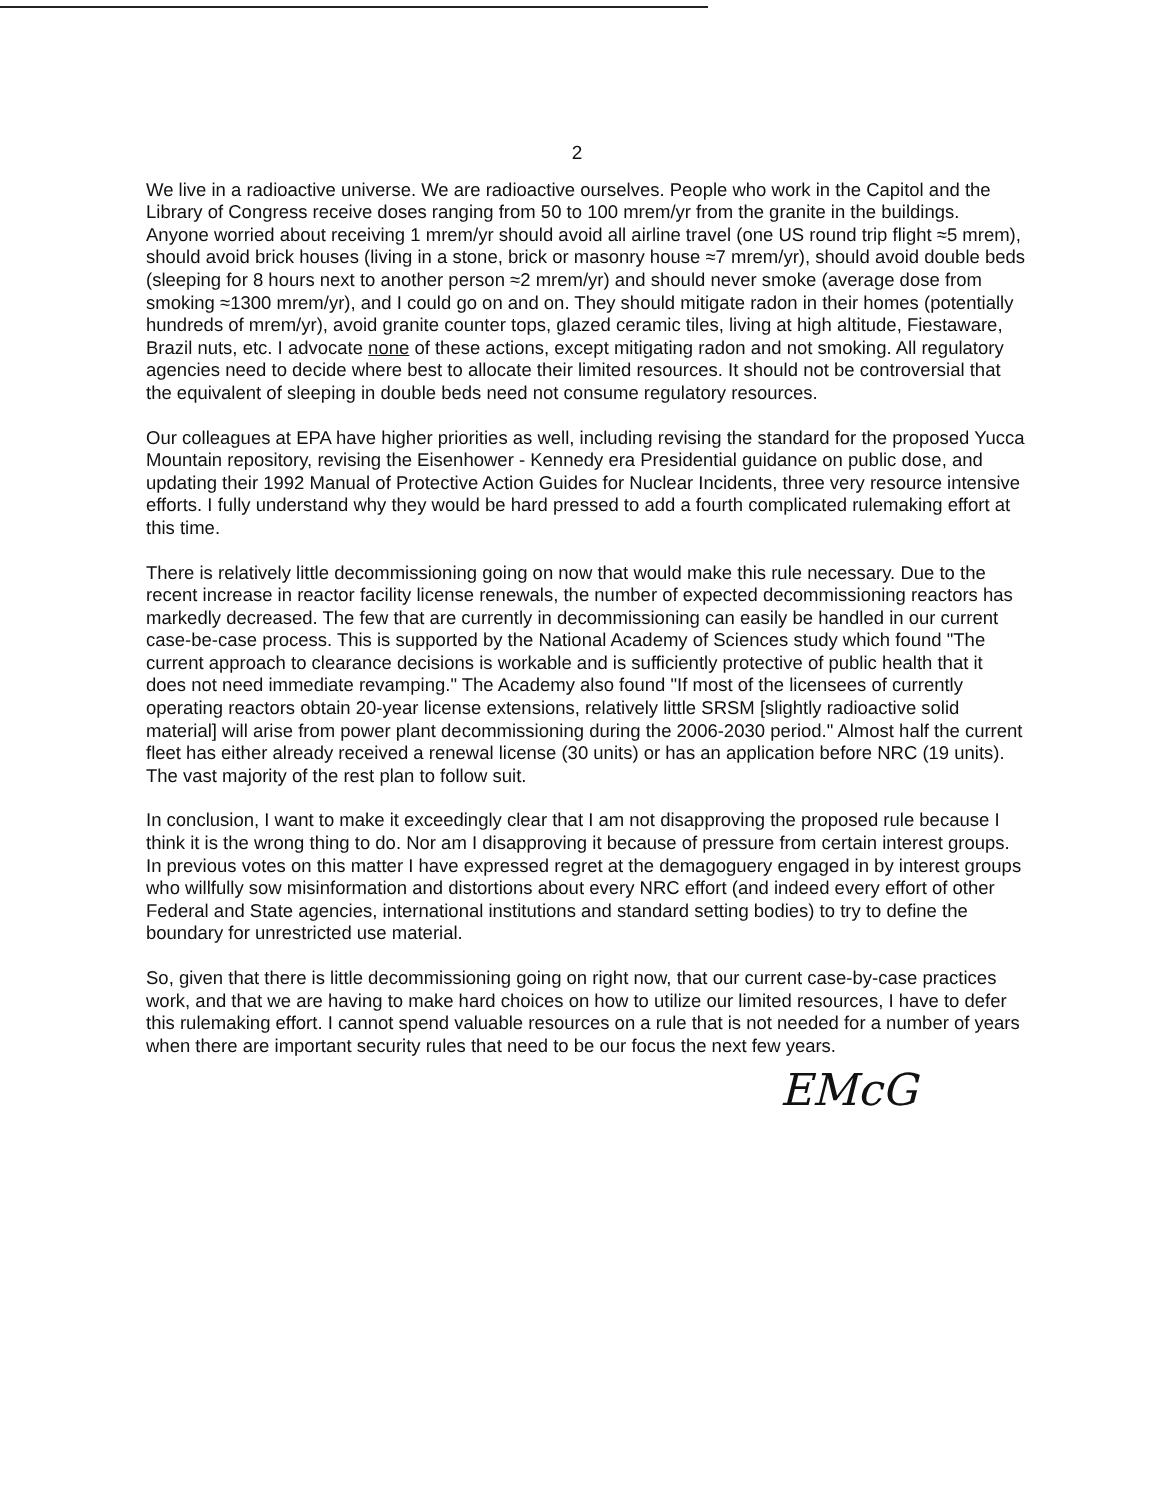2
We live in a radioactive universe. We are radioactive ourselves. People who work in the Capitol and the Library of Congress receive doses ranging from 50 to 100 mrem/yr from the granite in the buildings. Anyone worried about receiving 1 mrem/yr should avoid all airline travel (one US round trip flight ≈5 mrem), should avoid brick houses (living in a stone, brick or masonry house ≈7 mrem/yr), should avoid double beds (sleeping for 8 hours next to another person ≈2 mrem/yr) and should never smoke (average dose from smoking ≈1300 mrem/yr), and I could go on and on. They should mitigate radon in their homes (potentially hundreds of mrem/yr), avoid granite counter tops, glazed ceramic tiles, living at high altitude, Fiestaware, Brazil nuts, etc. I advocate none of these actions, except mitigating radon and not smoking. All regulatory agencies need to decide where best to allocate their limited resources. It should not be controversial that the equivalent of sleeping in double beds need not consume regulatory resources.
Our colleagues at EPA have higher priorities as well, including revising the standard for the proposed Yucca Mountain repository, revising the Eisenhower - Kennedy era Presidential guidance on public dose, and updating their 1992 Manual of Protective Action Guides for Nuclear Incidents, three very resource intensive efforts. I fully understand why they would be hard pressed to add a fourth complicated rulemaking effort at this time.
There is relatively little decommissioning going on now that would make this rule necessary. Due to the recent increase in reactor facility license renewals, the number of expected decommissioning reactors has markedly decreased. The few that are currently in decommissioning can easily be handled in our current case-be-case process. This is supported by the National Academy of Sciences study which found "The current approach to clearance decisions is workable and is sufficiently protective of public health that it does not need immediate revamping." The Academy also found "If most of the licensees of currently operating reactors obtain 20-year license extensions, relatively little SRSM [slightly radioactive solid material] will arise from power plant decommissioning during the 2006-2030 period." Almost half the current fleet has either already received a renewal license (30 units) or has an application before NRC (19 units). The vast majority of the rest plan to follow suit.
In conclusion, I want to make it exceedingly clear that I am not disapproving the proposed rule because I think it is the wrong thing to do. Nor am I disapproving it because of pressure from certain interest groups. In previous votes on this matter I have expressed regret at the demagoguery engaged in by interest groups who willfully sow misinformation and distortions about every NRC effort (and indeed every effort of other Federal and State agencies, international institutions and standard setting bodies) to try to define the boundary for unrestricted use material.
So, given that there is little decommissioning going on right now, that our current case-by-case practices work, and that we are having to make hard choices on how to utilize our limited resources, I have to defer this rulemaking effort. I cannot spend valuable resources on a rule that is not needed for a number of years when there are important security rules that need to be our focus the next few years.
EMcG